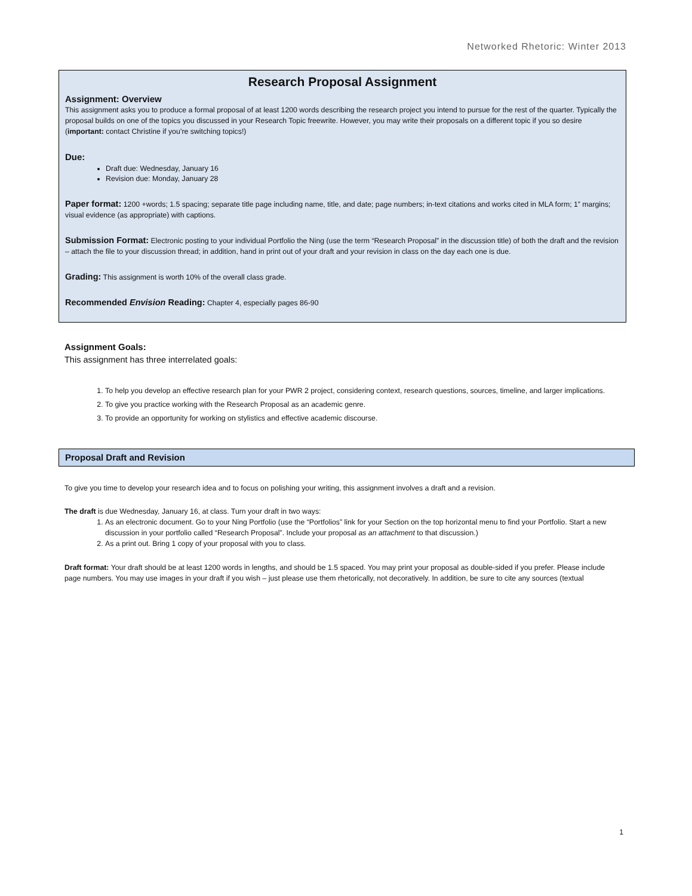Networked Rhetoric: Winter 2013
Research Proposal Assignment
Assignment: Overview
This assignment asks you to produce a formal proposal of at least 1200 words describing the research project you intend to pursue for the rest of the quarter. Typically the proposal builds on one of the topics you discussed in your Research Topic freewrite. However, you may write their proposals on a different topic if you so desire (important: contact Christine if you’re switching topics!)
Due:
Draft due: Wednesday, January 16
Revision due: Monday, January 28
Paper format: 1200 +words; 1.5 spacing; separate title page including name, title, and date; page numbers; in-text citations and works cited in MLA form; 1” margins; visual evidence (as appropriate) with captions.
Submission Format: Electronic posting to your individual Portfolio the Ning (use the term “Research Proposal” in the discussion title) of both the draft and the revision – attach the file to your discussion thread; in addition, hand in print out of your draft and your revision in class on the day each one is due.
Grading: This assignment is worth 10% of the overall class grade.
Recommended Envision Reading: Chapter 4, especially pages 86-90
Assignment Goals:
This assignment has three interrelated goals:
1. To help you develop an effective research plan for your PWR 2 project, considering context, research questions, sources, timeline, and larger implications.
2. To give you practice working with the Research Proposal as an academic genre.
3. To provide an opportunity for working on stylistics and effective academic discourse.
Proposal Draft and Revision
To give you time to develop your research idea and to focus on polishing your writing, this assignment involves a draft and a revision.
The draft is due Wednesday, January 16, at class. Turn your draft in two ways:
1. As an electronic document. Go to your Ning Portfolio (use the “Portfolios” link for your Section on the top horizontal menu to find your Portfolio. Start a new discussion in your portfolio called “Research Proposal”. Include your proposal as an attachment to that discussion.)
2. As a print out. Bring 1 copy of your proposal with you to class.
Draft format: Your draft should be at least 1200 words in lengths, and should be 1.5 spaced. You may print your proposal as double-sided if you prefer. Please include page numbers. You may use images in your draft if you wish – just please use them rhetorically, not decoratively. In addition, be sure to cite any sources (textual
1